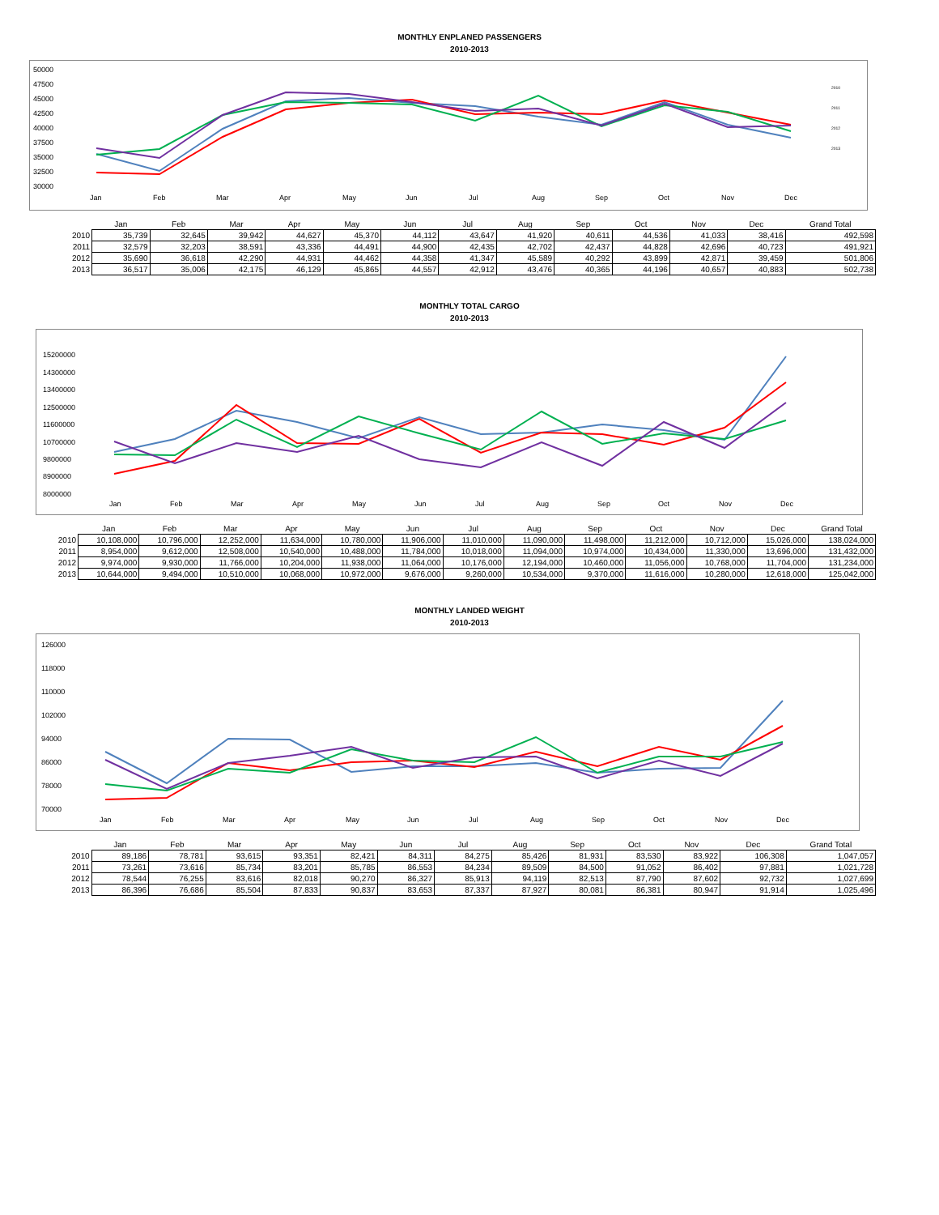MONTHLY ENPLANED PASSENGERS
2010-2013
50000
47500
45000
42500
40000
37500
35000
32500
30000
Jan
Feb
Mar
Apr
May
Jun
Jul
Aug
Sep
Oct
Nov
Dec
2010
2011
2012
2013
| | Jan | Feb | Mar | Apr | May | Jun | Jul | Aug | Sep | Oct | Nov | Dec | Grand Total |
| --- | --- | --- | --- | --- | --- | --- | --- | --- | --- | --- | --- | --- | --- |
| 2010 | 35,739 | 32,645 | 39,942 | 44,627 | 45,370 | 44,112 | 43,647 | 41,920 | 40,611 | 44,536 | 41,033 | 38,416 | 492,598 |
| 2011 | 32,579 | 32,203 | 38,591 | 43,336 | 44,491 | 44,900 | 42,435 | 42,702 | 42,437 | 44,828 | 42,696 | 40,723 | 491,921 |
| 2012 | 35,690 | 36,618 | 42,290 | 44,931 | 44,462 | 44,358 | 41,347 | 45,589 | 40,292 | 43,899 | 42,871 | 39,459 | 501,806 |
| 2013 | 36,517 | 35,006 | 42,175 | 46,129 | 45,865 | 44,557 | 42,912 | 43,476 | 40,365 | 44,196 | 40,657 | 40,883 | 502,738 |
MONTHLY TOTAL CARGO
2010-2013
15200000
14300000
13400000
12500000
11600000
10700000
9800000
8900000
8000000
Jan
Feb
Mar
Apr
May
Jun
Jul
Aug
Sep
Oct
Nov
Dec
| | Jan | Feb | Mar | Apr | May | Jun | Jul | Aug | Sep | Oct | Nov | Dec | Grand Total |
| --- | --- | --- | --- | --- | --- | --- | --- | --- | --- | --- | --- | --- | --- |
| 2010 | 10,108,000 | 10,796,000 | 12,252,000 | 11,634,000 | 10,780,000 | 11,906,000 | 11,010,000 | 11,090,000 | 11,498,000 | 11,212,000 | 10,712,000 | 15,026,000 | 138,024,000 |
| 2011 | 8,954,000 | 9,612,000 | 12,508,000 | 10,540,000 | 10,488,000 | 11,784,000 | 10,018,000 | 11,094,000 | 10,974,000 | 10,434,000 | 11,330,000 | 13,696,000 | 131,432,000 |
| 2012 | 9,974,000 | 9,930,000 | 11,766,000 | 10,204,000 | 11,938,000 | 11,064,000 | 10,176,000 | 12,194,000 | 10,460,000 | 11,056,000 | 10,768,000 | 11,704,000 | 131,234,000 |
| 2013 | 10,644,000 | 9,494,000 | 10,510,000 | 10,068,000 | 10,972,000 | 9,676,000 | 9,260,000 | 10,534,000 | 9,370,000 | 11,616,000 | 10,280,000 | 12,618,000 | 125,042,000 |
MONTHLY LANDED WEIGHT
2010-2013
126000
118000
110000
102000
94000
86000
78000
70000
Jan
Feb
Mar
Apr
May
Jun
Jul
Aug
Sep
Oct
Nov
Dec
| | Jan | Feb | Mar | Apr | May | Jun | Jul | Aug | Sep | Oct | Nov | Dec | Grand Total |
| --- | --- | --- | --- | --- | --- | --- | --- | --- | --- | --- | --- | --- | --- |
| 2010 | 89,186 | 78,781 | 93,615 | 93,351 | 82,421 | 84,311 | 84,275 | 85,426 | 81,931 | 83,530 | 83,922 | 106,308 | 1,047,057 |
| 2011 | 73,261 | 73,616 | 85,734 | 83,201 | 85,785 | 86,553 | 84,234 | 89,509 | 84,500 | 91,052 | 86,402 | 97,881 | 1,021,728 |
| 2012 | 78,544 | 76,255 | 83,616 | 82,018 | 90,270 | 86,327 | 85,913 | 94,119 | 82,513 | 87,790 | 87,602 | 92,732 | 1,027,699 |
| 2013 | 86,396 | 76,686 | 85,504 | 87,833 | 90,837 | 83,653 | 87,337 | 87,927 | 80,081 | 86,381 | 80,947 | 91,914 | 1,025,496 |